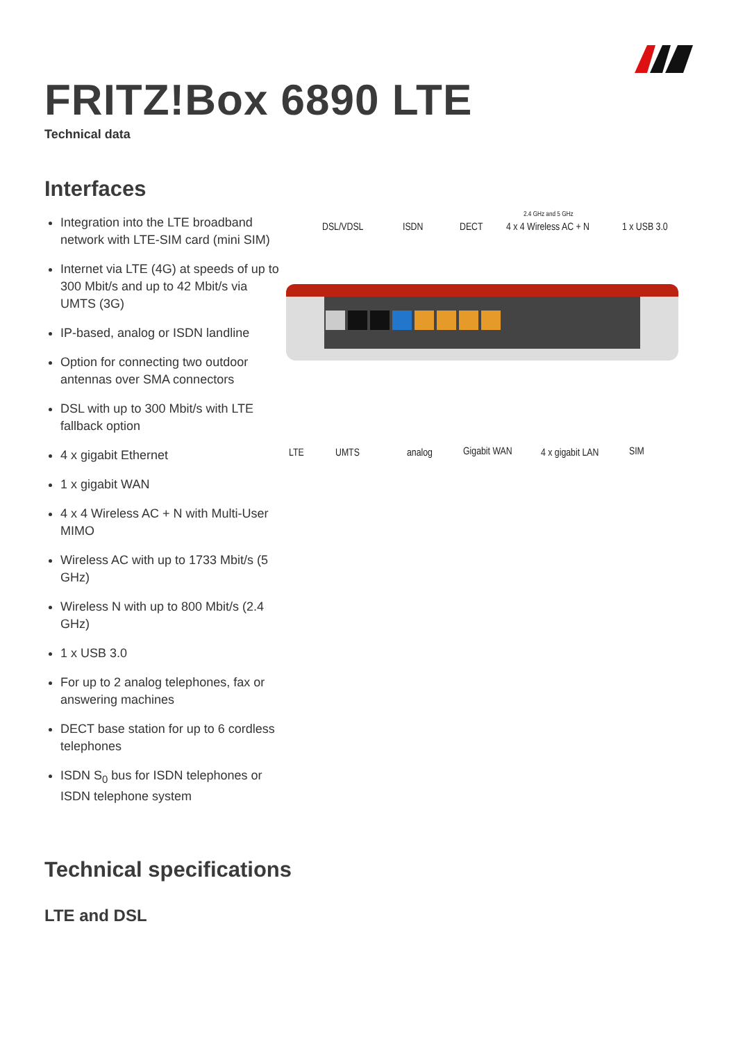FRITZ!Box 6890 LTE
Technical data
Interfaces
Integration into the LTE broadband network with LTE-SIM card (mini SIM)
Internet via LTE (4G) at speeds of up to 300 Mbit/s and up to 42 Mbit/s via UMTS (3G)
IP-based, analog or ISDN landline
Option for connecting two outdoor antennas over SMA connectors
DSL with up to 300 Mbit/s with LTE fallback option
4 x gigabit Ethernet
1 x gigabit WAN
4 x 4 Wireless AC + N with Multi-User MIMO
Wireless AC with up to 1733 Mbit/s (5 GHz)
Wireless N with up to 800 Mbit/s (2.4 GHz)
1 x USB 3.0
For up to 2 analog telephones, fax or answering machines
DECT base station for up to 6 cordless telephones
ISDN S<sub>0</sub> bus for ISDN telephones or ISDN telephone system
DSL/VDSL ISDN DECT
2.4 GHz and 5 GHz
4 x 4 Wireless AC + N 1 x USB 3.0
LTE UMTS analog Gigabit WAN 4 x gigabit LAN SIM
Technical specifications
LTE and DSL